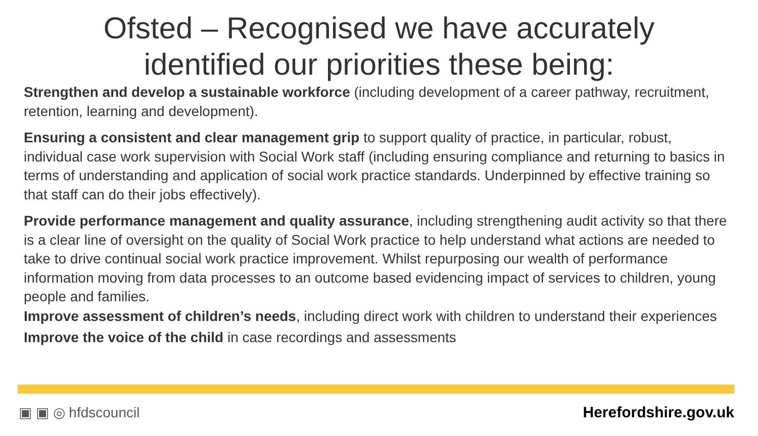Ofsted – Recognised we have accurately
identified our priorities these being:
Strengthen and develop a sustainable workforce (including development of a career pathway, recruitment, retention, learning and development).
Ensuring a consistent and clear management grip to support quality of practice, in particular, robust, individual case work supervision with Social Work staff (including ensuring compliance and returning to basics in terms of understanding and application of social work practice standards. Underpinned by effective training so that staff can do their jobs effectively).
Provide performance management and quality assurance, including strengthening audit activity so that there is a clear line of oversight on the quality of Social Work practice to help understand what actions are needed to take to drive continual social work practice improvement. Whilst repurposing our wealth of performance information moving from data processes to an outcome based evidencing impact of services to children, young people and families.
Improve assessment of children’s needs, including direct work with children to understand their experiences
Improve the voice of the child in case recordings and assessments
▣ ▣ ◎ hfdscouncil Herefordshire.gov.uk